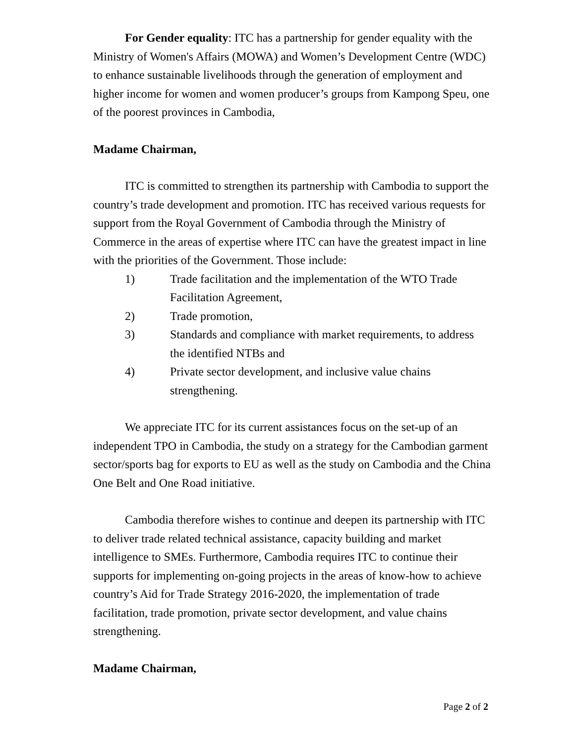For Gender equality: ITC has a partnership for gender equality with the Ministry of Women's Affairs (MOWA) and Women’s Development Centre (WDC) to enhance sustainable livelihoods through the generation of employment and higher income for women and women producer’s groups from Kampong Speu, one of the poorest provinces in Cambodia,
Madame Chairman,
ITC is committed to strengthen its partnership with Cambodia to support the country’s trade development and promotion. ITC has received various requests for support from the Royal Government of Cambodia through the Ministry of Commerce in the areas of expertise where ITC can have the greatest impact in line with the priorities of the Government. Those include:
1) Trade facilitation and the implementation of the WTO Trade Facilitation Agreement,
2) Trade promotion,
3) Standards and compliance with market requirements, to address the identified NTBs and
4) Private sector development, and inclusive value chains strengthening.
We appreciate ITC for its current assistances focus on the set-up of an independent TPO in Cambodia, the study on a strategy for the Cambodian garment sector/sports bag for exports to EU as well as the study on Cambodia and the China One Belt and One Road initiative.
Cambodia therefore wishes to continue and deepen its partnership with ITC to deliver trade related technical assistance, capacity building and market intelligence to SMEs. Furthermore, Cambodia requires ITC to continue their supports for implementing on-going projects in the areas of know-how to achieve country’s Aid for Trade Strategy 2016-2020, the implementation of trade facilitation, trade promotion, private sector development, and value chains strengthening.
Madame Chairman,
Page 2 of 2